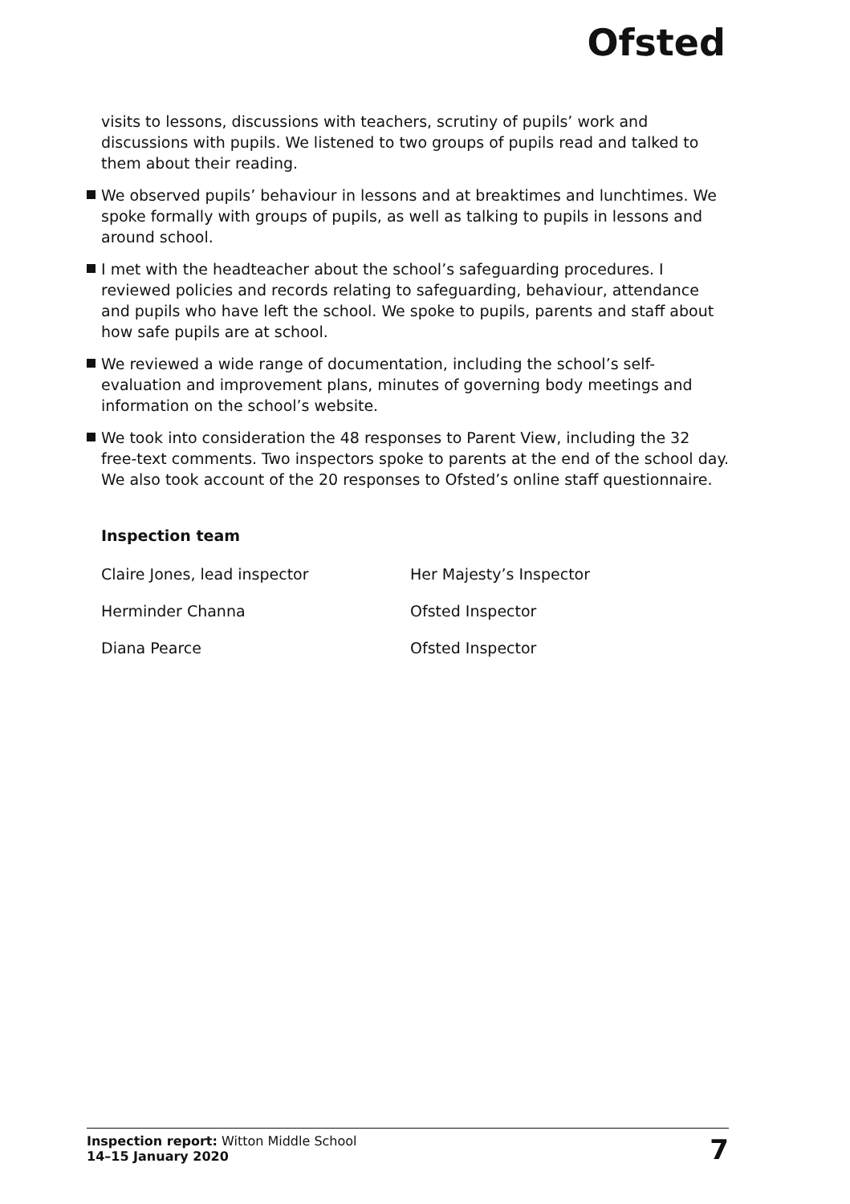Ofsted
visits to lessons, discussions with teachers, scrutiny of pupils’ work and discussions with pupils. We listened to two groups of pupils read and talked to them about their reading.
We observed pupils’ behaviour in lessons and at breaktimes and lunchtimes. We spoke formally with groups of pupils, as well as talking to pupils in lessons and around school.
I met with the headteacher about the school’s safeguarding procedures. I reviewed policies and records relating to safeguarding, behaviour, attendance and pupils who have left the school. We spoke to pupils, parents and staff about how safe pupils are at school.
We reviewed a wide range of documentation, including the school’s self-evaluation and improvement plans, minutes of governing body meetings and information on the school’s website.
We took into consideration the 48 responses to Parent View, including the 32 free-text comments. Two inspectors spoke to parents at the end of the school day. We also took account of the 20 responses to Ofsted’s online staff questionnaire.
Inspection team
| Claire Jones, lead inspector | Her Majesty’s Inspector |
| Herminder Channa | Ofsted Inspector |
| Diana Pearce | Ofsted Inspector |
Inspection report: Witton Middle School
14–15 January 2020
7